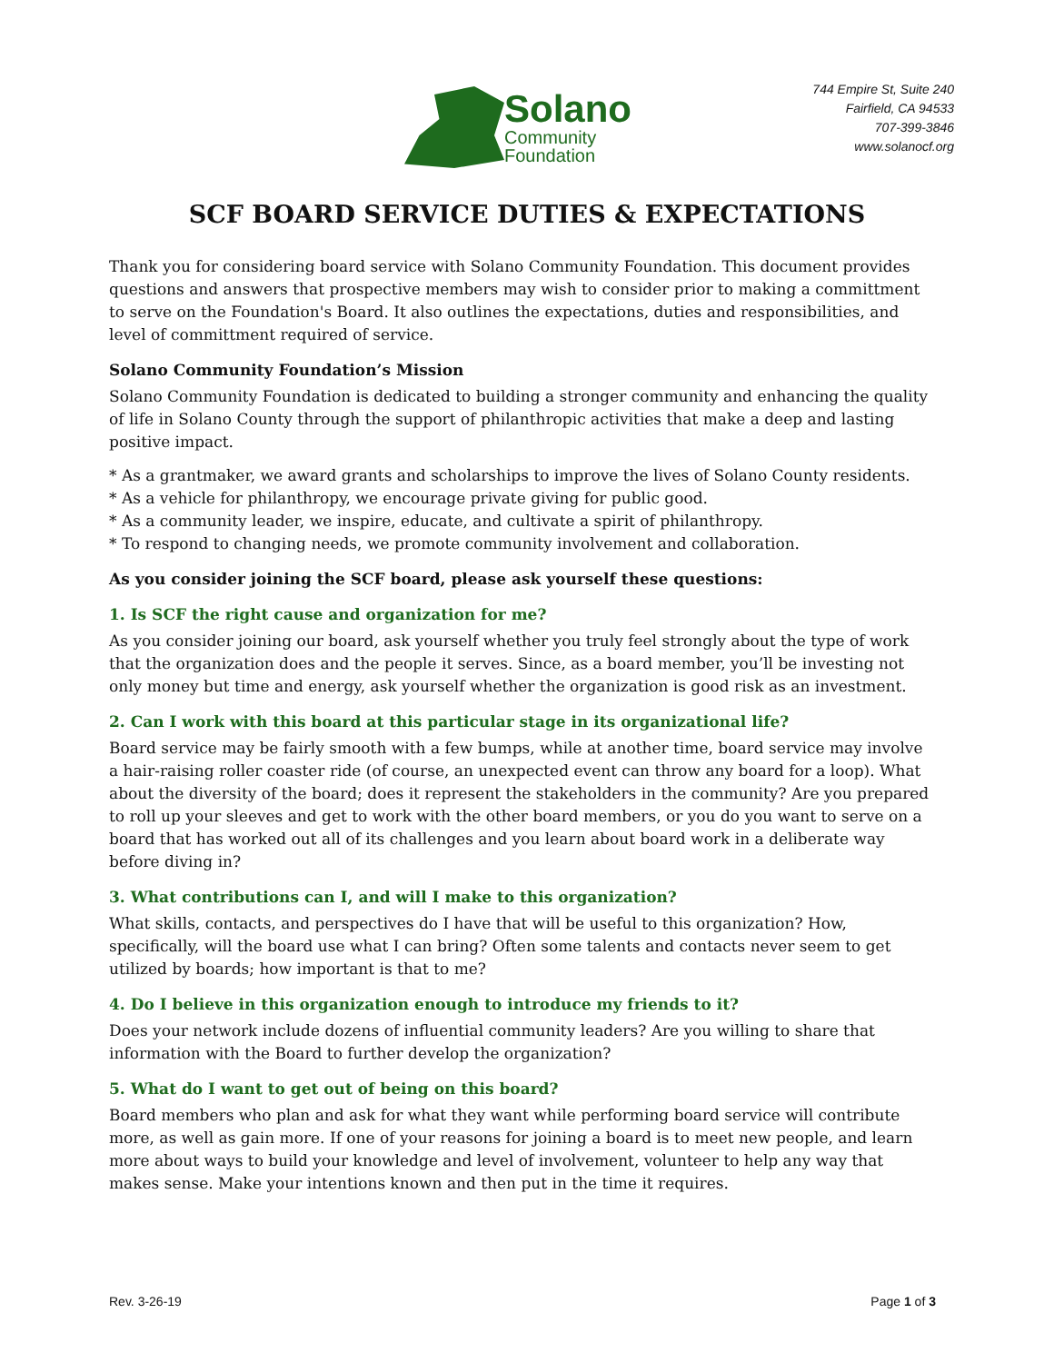Solano
Community
Foundation
744 Empire St, Suite 240
Fairfield, CA 94533
707-399-3846
www.solanocf.org
SCF BOARD SERVICE DUTIES & EXPECTATIONS
Thank you for considering board service with Solano Community Foundation. This document provides questions and answers that prospective members may wish to consider prior to making a committment to serve on the Foundation's Board. It also outlines the expectations, duties and responsibilities, and level of committment required of service.
Solano Community Foundation’s Mission
Solano Community Foundation is dedicated to building a stronger community and enhancing the quality of life in Solano County through the support of philanthropic activities that make a deep and lasting positive impact.
* As a grantmaker, we award grants and scholarships to improve the lives of Solano County residents.
* As a vehicle for philanthropy, we encourage private giving for public good.
* As a community leader, we inspire, educate, and cultivate a spirit of philanthropy.
* To respond to changing needs, we promote community involvement and collaboration.
As you consider joining the SCF board, please ask yourself these questions:
1. Is SCF the right cause and organization for me?
As you consider joining our board, ask yourself whether you truly feel strongly about the type of work that the organization does and the people it serves. Since, as a board member, you’ll be investing not only money but time and energy, ask yourself whether the organization is good risk as an investment.
2. Can I work with this board at this particular stage in its organizational life?
Board service may be fairly smooth with a few bumps, while at another time, board service may involve a hair-raising roller coaster ride (of course, an unexpected event can throw any board for a loop). What about the diversity of the board; does it represent the stakeholders in the community? Are you prepared to roll up your sleeves and get to work with the other board members, or you do you want to serve on a board that has worked out all of its challenges and you learn about board work in a deliberate way before diving in?
3. What contributions can I, and will I make to this organization?
What skills, contacts, and perspectives do I have that will be useful to this organization? How, specifically, will the board use what I can bring? Often some talents and contacts never seem to get utilized by boards; how important is that to me?
4. Do I believe in this organization enough to introduce my friends to it?
Does your network include dozens of influential community leaders? Are you willing to share that information with the Board to further develop the organization?
5. What do I want to get out of being on this board?
Board members who plan and ask for what they want while performing board service will contribute more, as well as gain more. If one of your reasons for joining a board is to meet new people, and learn more about ways to build your knowledge and level of involvement, volunteer to help any way that makes sense. Make your intentions known and then put in the time it requires.
Rev. 3-26-19 Page 1 of 3